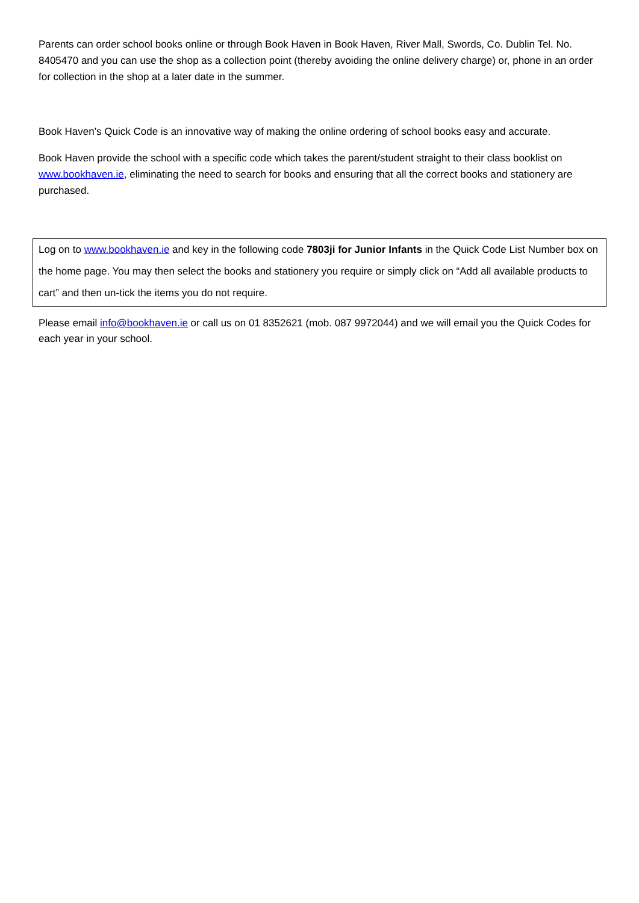Parents can order school books online or through Book Haven in Book Haven, River Mall, Swords, Co. Dublin Tel. No. 8405470 and you can use the shop as a collection point (thereby avoiding the online delivery charge) or, phone in an order for collection in the shop at a later date in the summer.
Book Haven’s Quick Code is an innovative way of making the online ordering of school books easy and accurate.
Book Haven provide the school with a specific code which takes the parent/student straight to their class booklist on www.bookhaven.ie, eliminating the need to search for books and ensuring that all the correct books and stationery are purchased.
Log on to www.bookhaven.ie and key in the following code 7803ji for Junior Infants in the Quick Code List Number box on the home page. You may then select the books and stationery you require or simply click on “Add all available products to cart” and then un-tick the items you do not require.
Please email info@bookhaven.ie or call us on 01 8352621 (mob. 087 9972044) and we will email you the Quick Codes for each year in your school.